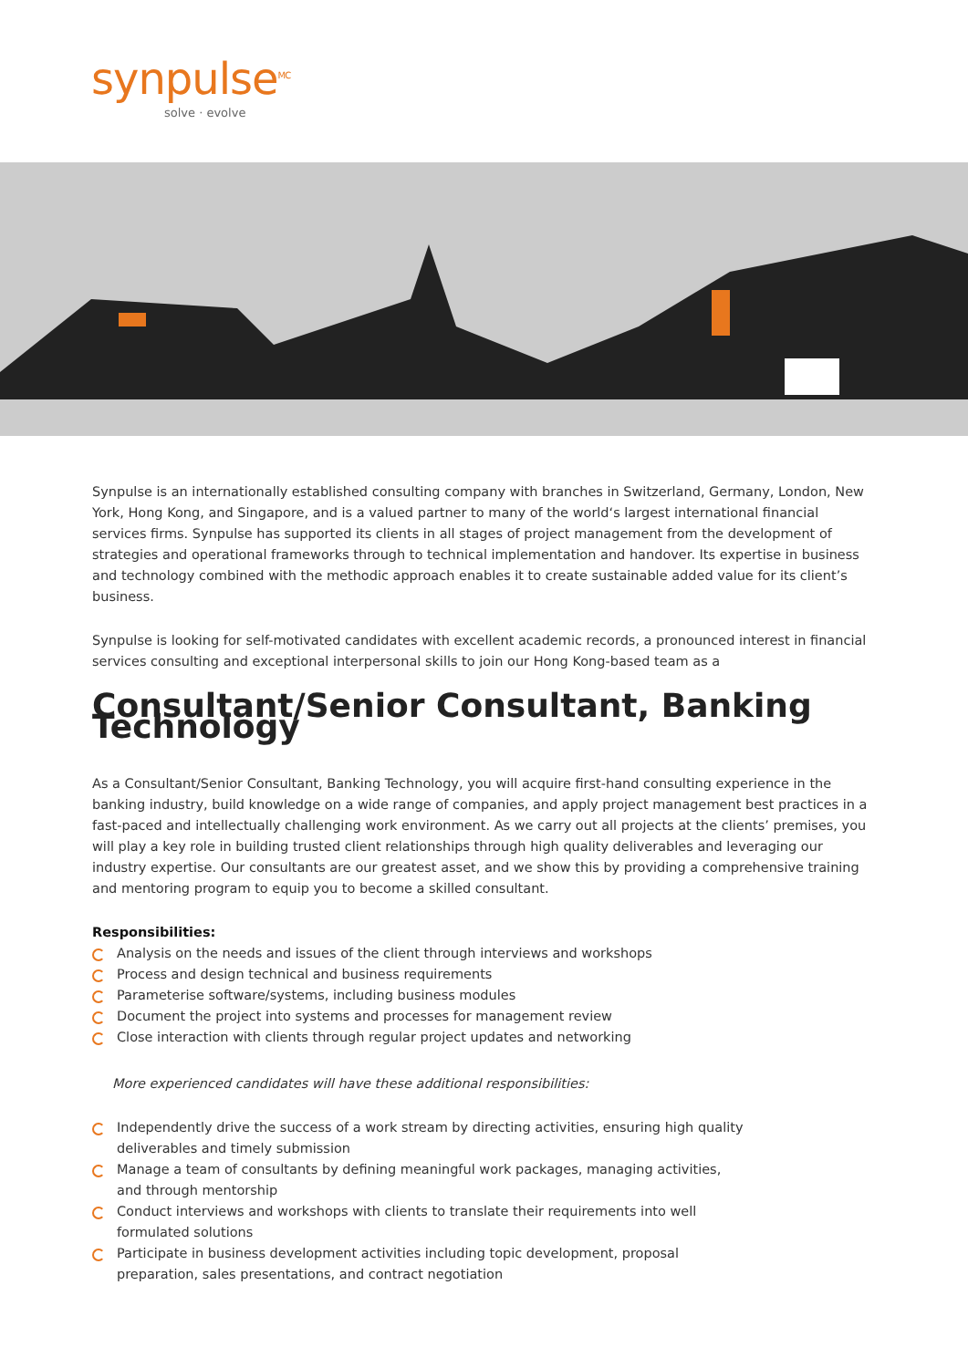synpulse<sup>MC</sup>
solve · evolve
Synpulse is an internationally established consulting company with branches in Switzerland, Germany, London, New York, Hong Kong, and Singapore, and is a valued partner to many of the world‘s largest international financial services firms. Synpulse has supported its clients in all stages of project management from the development of strategies and operational frameworks through to technical implementation and handover. Its expertise in business and technology combined with the methodic approach enables it to create sustainable added value for its client’s business.
Synpulse is looking for self-motivated candidates with excellent academic records, a pronounced interest in financial services consulting and exceptional interpersonal skills to join our Hong Kong-based team as a
Consultant/Senior Consultant, Banking Technology
As a Consultant/Senior Consultant, Banking Technology, you will acquire first-hand consulting experience in the banking industry, build knowledge on a wide range of companies, and apply project management best practices in a fast-paced and intellectually challenging work environment. As we carry out all projects at the clients’ premises, you will play a key role in building trusted client relationships through high quality deliverables and leveraging our industry expertise. Our consultants are our greatest asset, and we show this by providing a comprehensive training and mentoring program to equip you to become a skilled consultant.
Responsibilities:
Analysis on the needs and issues of the client through interviews and workshops
Process and design technical and business requirements
Parameterise software/systems, including business modules
Document the project into systems and processes for management review
Close interaction with clients through regular project updates and networking
More experienced candidates will have these additional responsibilities:
Independently drive the success of a work stream by directing activities, ensuring high quality deliverables and timely submission
Manage a team of consultants by defining meaningful work packages, managing activities, and through mentorship
Conduct interviews and workshops with clients to translate their requirements into well formulated solutions
Participate in business development activities including topic development, proposal preparation, sales presentations, and contract negotiation